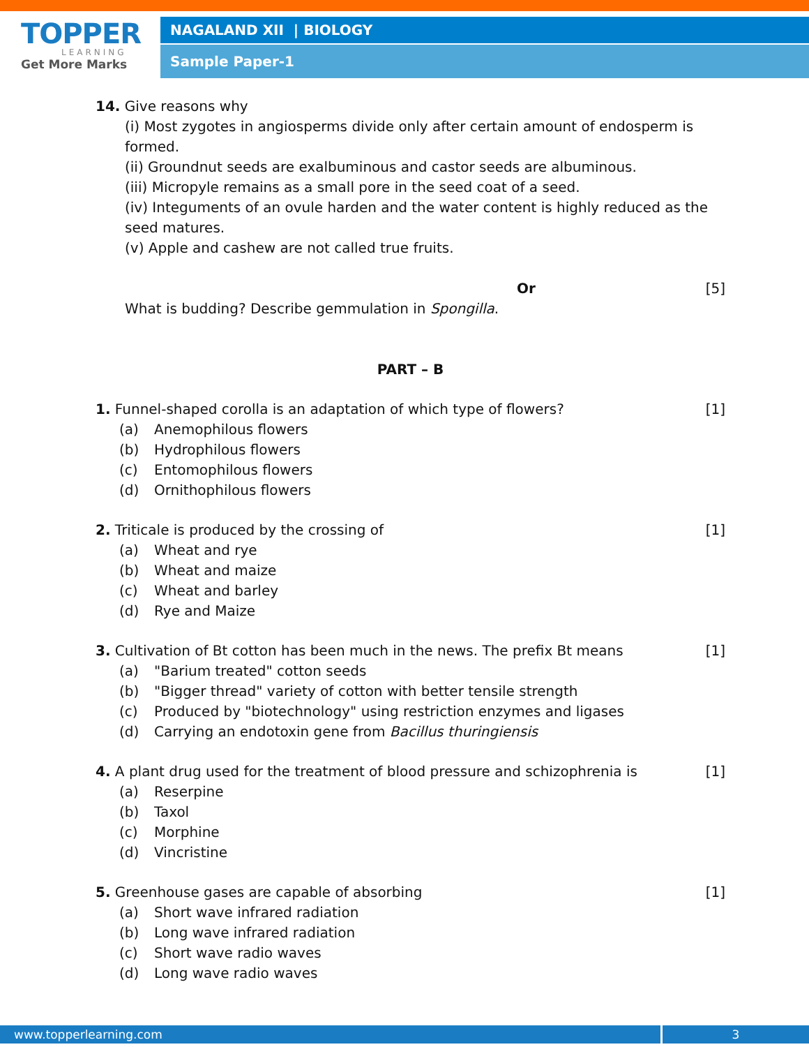TOPPER
LEARNING
Get More Marks
NAGALAND XII | BIOLOGY
Sample Paper-1
14. Give reasons why
(i) Most zygotes in angiosperms divide only after certain amount of endosperm is formed.
(ii) Groundnut seeds are exalbuminous and castor seeds are albuminous.
(iii) Micropyle remains as a small pore in the seed coat of a seed.
(iv) Integuments of an ovule harden and the water content is highly reduced as the seed matures.
(v) Apple and cashew are not called true fruits.
Or [5]
What is budding? Describe gemmulation in Spongilla.
PART – B
1. Funnel-shaped corolla is an adaptation of which type of flowers? [1]
(a) Anemophilous flowers
(b) Hydrophilous flowers
(c) Entomophilous flowers
(d) Ornithophilous flowers
2. Triticale is produced by the crossing of [1]
(a) Wheat and rye
(b) Wheat and maize
(c) Wheat and barley
(d) Rye and Maize
3. Cultivation of Bt cotton has been much in the news. The prefix Bt means [1]
(a) "Barium treated" cotton seeds
(b) "Bigger thread" variety of cotton with better tensile strength
(c) Produced by "biotechnology" using restriction enzymes and ligases
(d) Carrying an endotoxin gene from Bacillus thuringiensis
4. A plant drug used for the treatment of blood pressure and schizophrenia is [1]
(a) Reserpine
(b) Taxol
(c) Morphine
(d) Vincristine
5. Greenhouse gases are capable of absorbing [1]
(a) Short wave infrared radiation
(b) Long wave infrared radiation
(c) Short wave radio waves
(d) Long wave radio waves
www.topperlearning.com 3